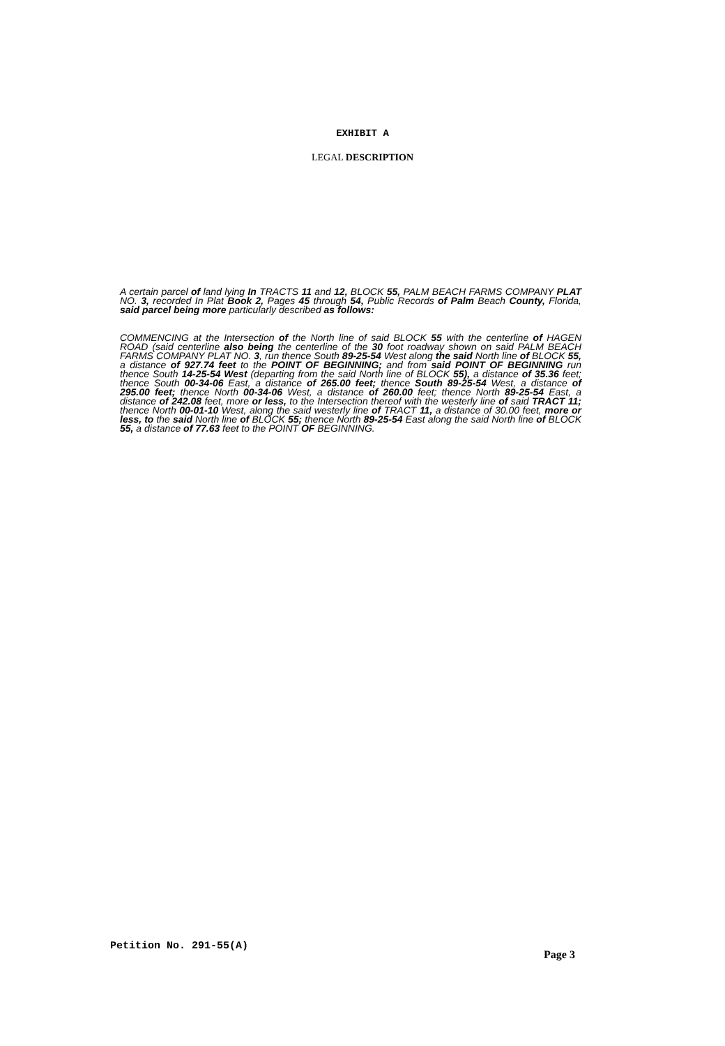EXHIBIT A
LEGAL DESCRIPTION
A certain parcel of land lying In TRACTS 11 and 12, BLOCK 55, PALM BEACH FARMS COMPANY PLAT NO. 3, recorded In Plat Book 2, Pages 45 through 54, Public Records of Palm Beach County, Florida, said parcel being more particularly described as follows:
COMMENCING at the Intersection of the North line of said BLOCK 55 with the centerline of HAGEN ROAD (said centerline also being the centerline of the 30 foot roadway shown on said PALM BEACH FARMS COMPANY PLAT NO. 3, run thence South 89-25-54 West along the said North line of BLOCK 55, a distance of 927.74 feet to the POINT OF BEGINNING; and from said POINT OF BEGINNING run thence South 14-25-54 West (departing from the said North line of BLOCK 55), a distance of 35.36 feet; thence South 00-34-06 East, a distance of 265.00 feet; thence South 89-25-54 West, a distance of 295.00 feet; thence North 00-34-06 West, a distance of 260.00 feet; thence North 89-25-54 East, a distance of 242.08 feet, more or less, to the Intersection thereof with the westerly line of said TRACT 11; thence North 00-01-10 West, along the said westerly line of TRACT 11, a distance of 30.00 feet, more or less, to the said North line of BLOCK 55; thence North 89-25-54 East along the said North line of BLOCK 55, a distance of 77.63 feet to the POINT OF BEGINNING.
Petition No. 291-55(A)
Page 3